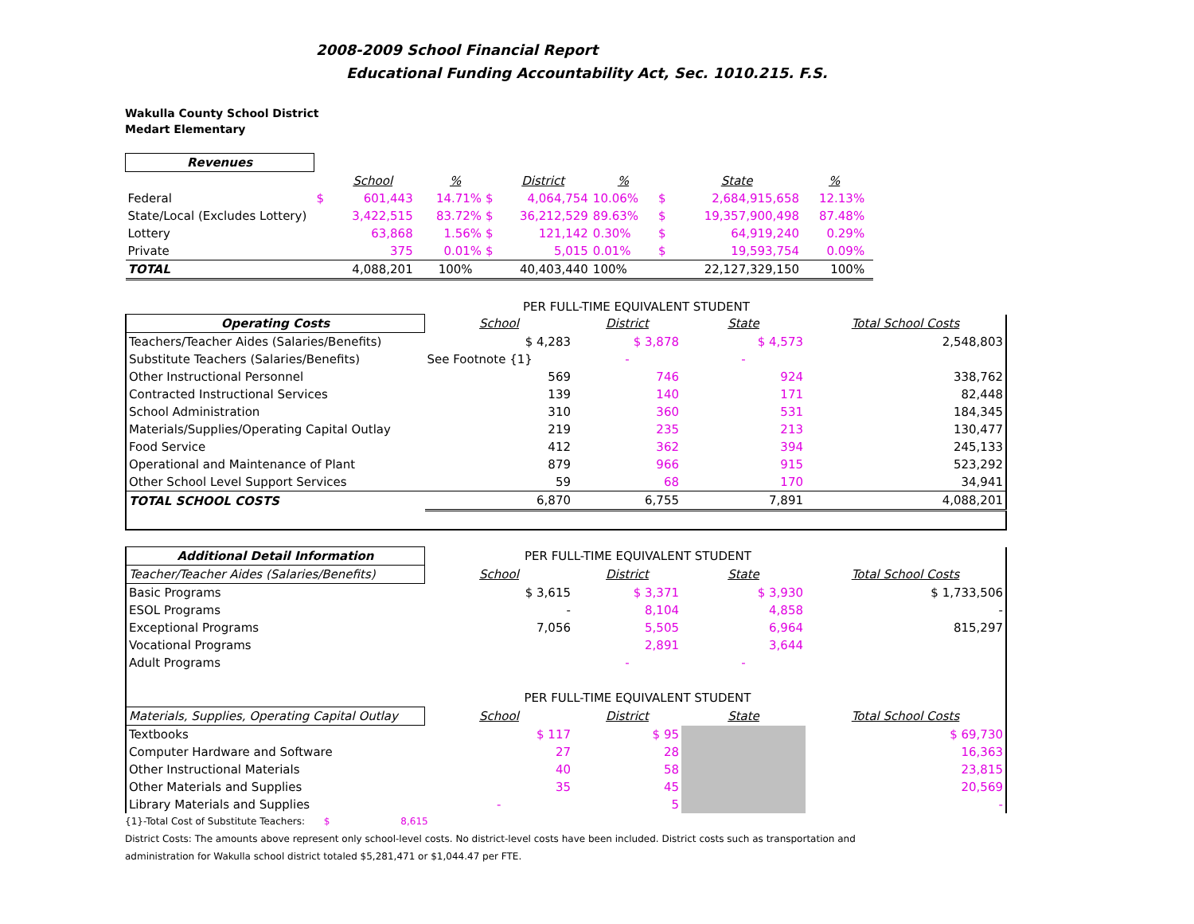2008-2009 School Financial Report
Educational Funding Accountability Act, Sec. 1010.215. F.S.
Wakulla County School District
Medart Elementary
| Revenues | | | | | | | | | |
| | | School | % | District | % | | State | % | |
| Federal | $ | 601,443 | 14.71% $ | 4,064,754 | 10.06% | $ | 2,684,915,658 | 12.13% | |
| State/Local (Excludes Lottery) | | 3,422,515 | 83.72% $ | 36,212,529 | 89.63% | $ | 19,357,900,498 | 87.48% | |
| Lottery | | 63,868 | 1.56% $ | 121,142 | 0.30% | $ | 64,919,240 | 0.29% | |
| Private | | 375 | 0.01% $ | 5,015 | 0.01% | $ | 19,593,754 | 0.09% | |
| TOTAL | | 4,088,201 | 100% | 40,403,440 | 100% | | 22,127,329,150 | 100% | |
PER FULL-TIME EQUIVALENT STUDENT
| Operating Costs | School | District | State | Total School Costs |
| Teachers/Teacher Aides (Salaries/Benefits) | $ 4,283 | $ 3,878 | $ 4,573 | 2,548,803 |
| Substitute Teachers (Salaries/Benefits) | See Footnote {1} | - | - | |
| Other Instructional Personnel | 569 | 746 | 924 | 338,762 |
| Contracted Instructional Services | 139 | 140 | 171 | 82,448 |
| School Administration | 310 | 360 | 531 | 184,345 |
| Materials/Supplies/Operating Capital Outlay | 219 | 235 | 213 | 130,477 |
| Food Service | 412 | 362 | 394 | 245,133 |
| Operational and Maintenance of Plant | 879 | 966 | 915 | 523,292 |
| Other School Level Support Services | 59 | 68 | 170 | 34,941 |
| TOTAL SCHOOL COSTS | 6,870 | 6,755 | 7,891 | 4,088,201 |
| Additional Detail Information | PER FULL-TIME EQUIVALENT STUDENT | | | |
| Teacher/Teacher Aides (Salaries/Benefits) | School | District | State | Total School Costs |
| Basic Programs | $ 3,615 | $ 3,371 | $ 3,930 | $ 1,733,506 |
| ESOL Programs | - | 8,104 | 4,858 | - |
| Exceptional Programs | 7,056 | 5,505 | 6,964 | 815,297 |
| Vocational Programs | | 2,891 | 3,644 | |
| Adult Programs | | - | - | |
| | PER FULL-TIME EQUIVALENT STUDENT | | | |
| Materials, Supplies, Operating Capital Outlay | School | District | State | Total School Costs |
| Textbooks | $ 117 | $ 95 | | $ 69,730 |
| Computer Hardware and Software | 27 | 28 | | 16,363 |
| Other Instructional Materials | 40 | 58 | | 23,815 |
| Other Materials and Supplies | 35 | 45 | | 20,569 |
| Library Materials and Supplies | - | 5 | | - |
{1}-Total Cost of Substitute Teachers: $ 8,615
District Costs: The amounts above represent only school-level costs. No district-level costs have been included. District costs such as transportation and
administration for Wakulla school district totaled $5,281,471 or $1,044.47 per FTE.